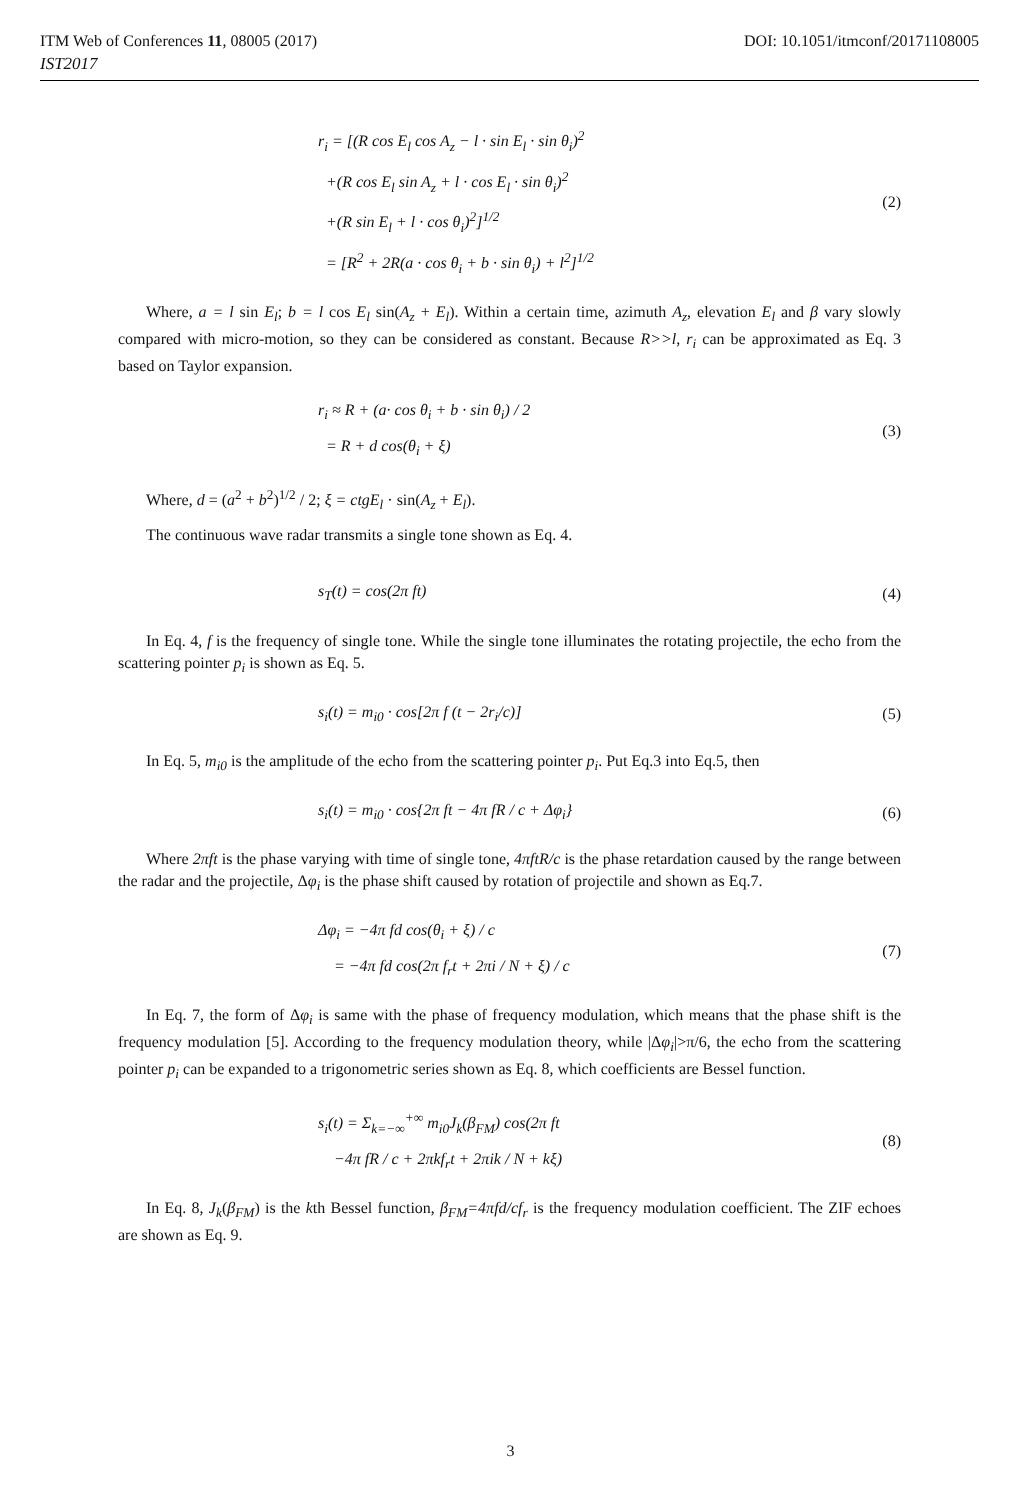ITM Web of Conferences 11, 08005 (2017) DOI: 10.1051/itmconf/20171108005
IST2017
r<sub>i</sub> = [(R cos E<sub>l</sub> cos A<sub>z</sub> − l · sin E<sub>l</sub> · sin θ<sub>i</sub>)<sup>2</sup>
+(R cos E<sub>l</sub> sin A<sub>z</sub> + l · cos E<sub>l</sub> · sin θ<sub>i</sub>)<sup>2</sup>
+(R sin E<sub>l</sub> + l · cos θ<sub>i</sub>)<sup>2</sup>]<sup>1/2</sup>
= [R<sup>2</sup> + 2R(a · cos θ<sub>i</sub> + b · sin θ<sub>i</sub>) + l<sup>2</sup>]<sup>1/2</sup>
(2)
Where, a = l sin E<sub>l</sub>; b = l cos E<sub>l</sub> sin(A<sub>z</sub> + E<sub>l</sub>). Within a certain time, azimuth A<sub>z</sub>, elevation E<sub>l</sub> and β vary slowly compared with micro-motion, so they can be considered as constant. Because R>>l, r<sub>i</sub> can be approximated as Eq. 3 based on Taylor expansion.
r<sub>i</sub> ≈ R + (a· cos θ<sub>i</sub> + b · sin θ<sub>i</sub>) / 2
= R + d cos(θ<sub>i</sub> + ξ)
(3)
Where, d = (a<sup>2</sup> + b<sup>2</sup>)<sup>1/2</sup> / 2; ξ = ctgE<sub>l</sub> · sin(A<sub>z</sub> + E<sub>l</sub>).
The continuous wave radar transmits a single tone shown as Eq. 4.
s<sub>T</sub>(t) = cos(2π ft)
(4)
In Eq. 4, f is the frequency of single tone. While the single tone illuminates the rotating projectile, the echo from the scattering pointer p<sub>i</sub> is shown as Eq. 5.
s<sub>i</sub>(t) = m<sub>i0</sub> · cos[2π f (t − 2r<sub>i</sub>/c)]
(5)
In Eq. 5, m<sub>i0</sub> is the amplitude of the echo from the scattering pointer p<sub>i</sub>. Put Eq.3 into Eq.5, then
s<sub>i</sub>(t) = m<sub>i0</sub> · cos{2π ft − 4π fR / c + Δφ<sub>i</sub>}
(6)
Where 2πft is the phase varying with time of single tone, 4πftR/c is the phase retardation caused by the range between the radar and the projectile, Δφ<sub>i</sub> is the phase shift caused by rotation of projectile and shown as Eq.7.
Δφ<sub>i</sub> = −4π fd cos(θ<sub>i</sub> + ξ) / c
= −4π fd cos(2π f<sub>r</sub>t + 2πi / N + ξ) / c
(7)
In Eq. 7, the form of Δφ<sub>i</sub> is same with the phase of frequency modulation, which means that the phase shift is the frequency modulation [5]. According to the frequency modulation theory, while |Δφ<sub>i</sub>|>π/6, the echo from the scattering pointer p<sub>i</sub> can be expanded to a trigonometric series shown as Eq. 8, which coefficients are Bessel function.
s<sub>i</sub>(t) = Σ<sub>k=−∞</sub><sup>+∞</sup> m<sub>i0</sub>J<sub>k</sub>(β<sub>FM</sub>) cos(2π ft
−4π fR / c + 2πkf<sub>r</sub>t + 2πik / N + kξ)
(8)
In Eq. 8, J<sub>k</sub>(β<sub>FM</sub>) is the kth Bessel function, β<sub>FM</sub>=4πfd/cf<sub>r</sub> is the frequency modulation coefficient. The ZIF echoes are shown as Eq. 9.
3